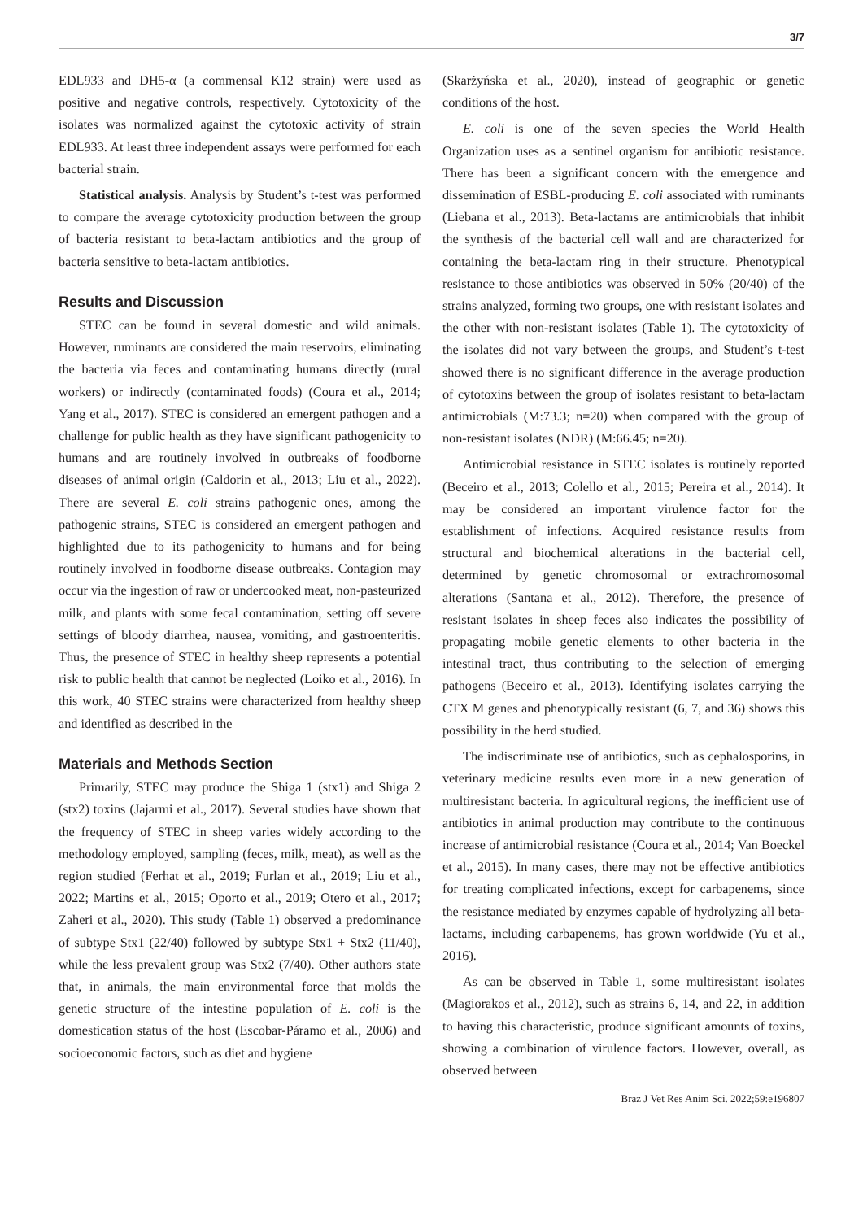3/7
EDL933 and DH5-α (a commensal K12 strain) were used as positive and negative controls, respectively. Cytotoxicity of the isolates was normalized against the cytotoxic activity of strain EDL933. At least three independent assays were performed for each bacterial strain.
Statistical analysis. Analysis by Student’s t-test was performed to compare the average cytotoxicity production between the group of bacteria resistant to beta-lactam antibiotics and the group of bacteria sensitive to beta-lactam antibiotics.
Results and Discussion
STEC can be found in several domestic and wild animals. However, ruminants are considered the main reservoirs, eliminating the bacteria via feces and contaminating humans directly (rural workers) or indirectly (contaminated foods) (Coura et al., 2014; Yang et al., 2017). STEC is considered an emergent pathogen and a challenge for public health as they have significant pathogenicity to humans and are routinely involved in outbreaks of foodborne diseases of animal origin (Caldorin et al., 2013; Liu et al., 2022). There are several E. coli strains pathogenic ones, among the pathogenic strains, STEC is considered an emergent pathogen and highlighted due to its pathogenicity to humans and for being routinely involved in foodborne disease outbreaks. Contagion may occur via the ingestion of raw or undercooked meat, non-pasteurized milk, and plants with some fecal contamination, setting off severe settings of bloody diarrhea, nausea, vomiting, and gastroenteritis. Thus, the presence of STEC in healthy sheep represents a potential risk to public health that cannot be neglected (Loiko et al., 2016). In this work, 40 STEC strains were characterized from healthy sheep and identified as described in the
Materials and Methods Section
Primarily, STEC may produce the Shiga 1 (stx1) and Shiga 2 (stx2) toxins (Jajarmi et al., 2017). Several studies have shown that the frequency of STEC in sheep varies widely according to the methodology employed, sampling (feces, milk, meat), as well as the region studied (Ferhat et al., 2019; Furlan et al., 2019; Liu et al., 2022; Martins et al., 2015; Oporto et al., 2019; Otero et al., 2017; Zaheri et al., 2020). This study (Table 1) observed a predominance of subtype Stx1 (22/40) followed by subtype Stx1 + Stx2 (11/40), while the less prevalent group was Stx2 (7/40). Other authors state that, in animals, the main environmental force that molds the genetic structure of the intestine population of E. coli is the domestication status of the host (Escobar-Páramo et al., 2006) and socioeconomic factors, such as diet and hygiene
(Skarżyńska et al., 2020), instead of geographic or genetic conditions of the host.
E. coli is one of the seven species the World Health Organization uses as a sentinel organism for antibiotic resistance. There has been a significant concern with the emergence and dissemination of ESBL-producing E. coli associated with ruminants (Liebana et al., 2013). Beta-lactams are antimicrobials that inhibit the synthesis of the bacterial cell wall and are characterized for containing the beta-lactam ring in their structure. Phenotypical resistance to those antibiotics was observed in 50% (20/40) of the strains analyzed, forming two groups, one with resistant isolates and the other with non-resistant isolates (Table 1). The cytotoxicity of the isolates did not vary between the groups, and Student’s t-test showed there is no significant difference in the average production of cytotoxins between the group of isolates resistant to beta-lactam antimicrobials (M:73.3; n=20) when compared with the group of non-resistant isolates (NDR) (M:66.45; n=20).
Antimicrobial resistance in STEC isolates is routinely reported (Beceiro et al., 2013; Colello et al., 2015; Pereira et al., 2014). It may be considered an important virulence factor for the establishment of infections. Acquired resistance results from structural and biochemical alterations in the bacterial cell, determined by genetic chromosomal or extrachromosomal alterations (Santana et al., 2012). Therefore, the presence of resistant isolates in sheep feces also indicates the possibility of propagating mobile genetic elements to other bacteria in the intestinal tract, thus contributing to the selection of emerging pathogens (Beceiro et al., 2013). Identifying isolates carrying the CTX M genes and phenotypically resistant (6, 7, and 36) shows this possibility in the herd studied.
The indiscriminate use of antibiotics, such as cephalosporins, in veterinary medicine results even more in a new generation of multiresistant bacteria. In agricultural regions, the inefficient use of antibiotics in animal production may contribute to the continuous increase of antimicrobial resistance (Coura et al., 2014; Van Boeckel et al., 2015). In many cases, there may not be effective antibiotics for treating complicated infections, except for carbapenems, since the resistance mediated by enzymes capable of hydrolyzing all beta-lactams, including carbapenems, has grown worldwide (Yu et al., 2016).
As can be observed in Table 1, some multiresistant isolates (Magiorakos et al., 2012), such as strains 6, 14, and 22, in addition to having this characteristic, produce significant amounts of toxins, showing a combination of virulence factors. However, overall, as observed between
Braz J Vet Res Anim Sci. 2022;59:e196807